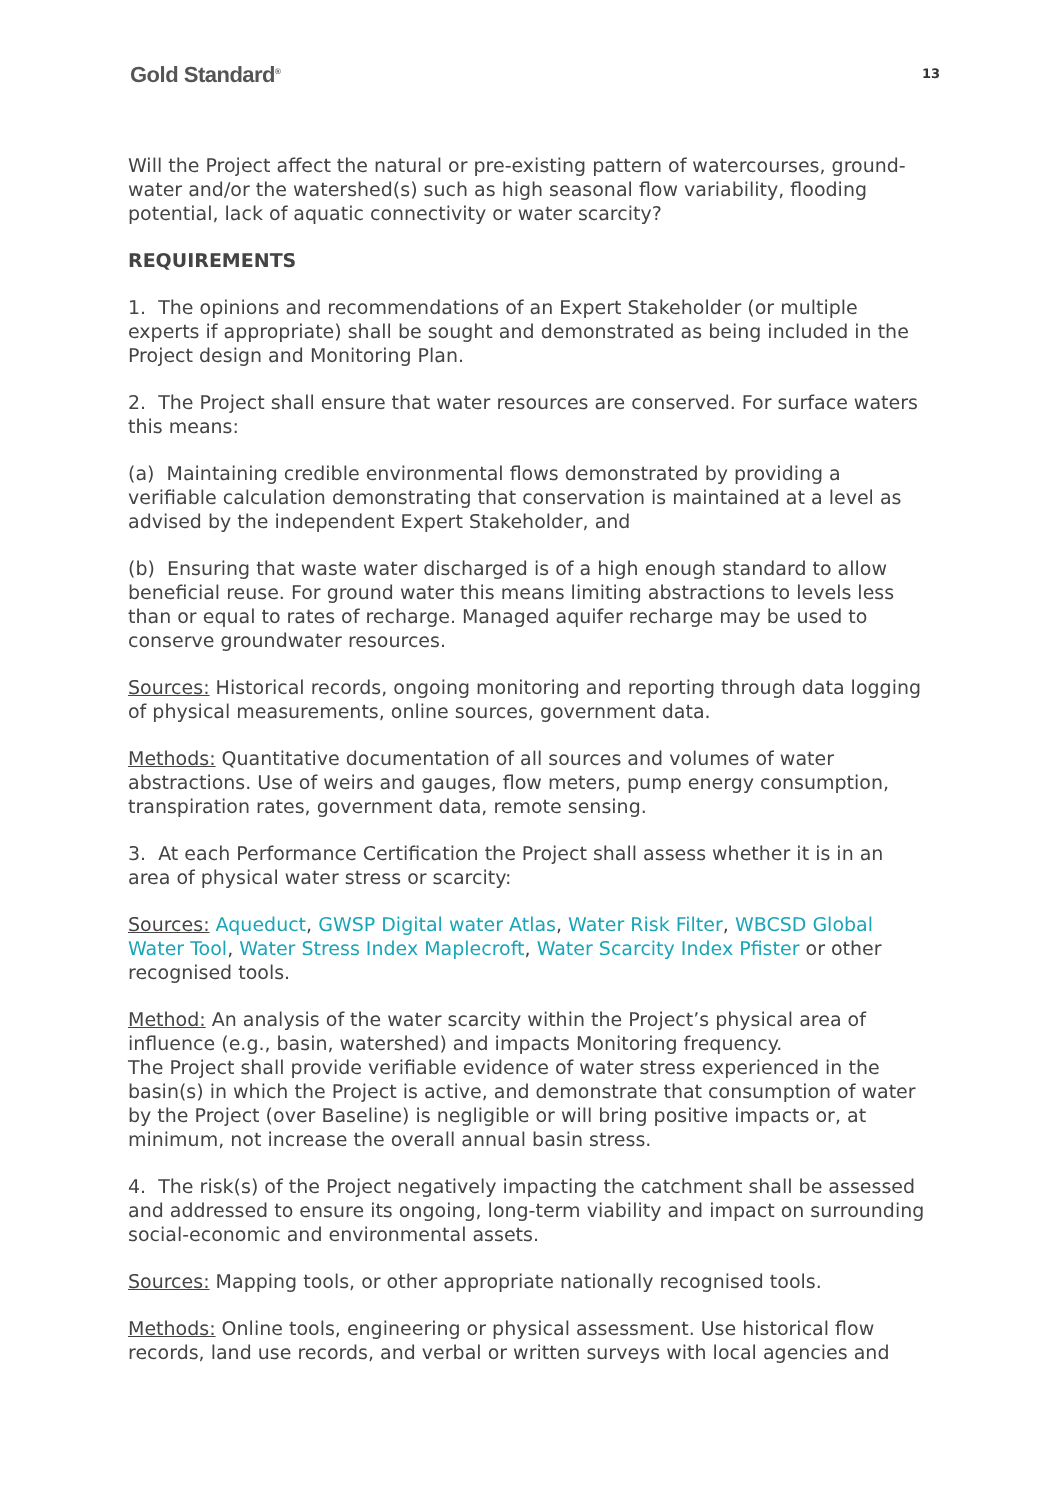Gold Standard<sup>®</sup> 13
Will the Project affect the natural or pre-existing pattern of watercourses, ground-water and/or the watershed(s) such as high seasonal flow variability, flooding potential, lack of aquatic connectivity or water scarcity?
REQUIREMENTS
1. The opinions and recommendations of an Expert Stakeholder (or multiple experts if appropriate) shall be sought and demonstrated as being included in the Project design and Monitoring Plan.
2. The Project shall ensure that water resources are conserved. For surface waters this means:
(a) Maintaining credible environmental flows demonstrated by providing a verifiable calculation demonstrating that conservation is maintained at a level as advised by the independent Expert Stakeholder, and
(b) Ensuring that waste water discharged is of a high enough standard to allow beneficial reuse. For ground water this means limiting abstractions to levels less than or equal to rates of recharge. Managed aquifer recharge may be used to conserve groundwater resources.
Sources: Historical records, ongoing monitoring and reporting through data logging of physical measurements, online sources, government data.
Methods: Quantitative documentation of all sources and volumes of water abstractions. Use of weirs and gauges, flow meters, pump energy consumption, transpiration rates, government data, remote sensing.
3. At each Performance Certification the Project shall assess whether it is in an area of physical water stress or scarcity:
Sources: Aqueduct, GWSP Digital water Atlas, Water Risk Filter, WBCSD Global Water Tool, Water Stress Index Maplecroft, Water Scarcity Index Pfister or other recognised tools.
Method: An analysis of the water scarcity within the Project’s physical area of influence (e.g., basin, watershed) and impacts Monitoring frequency.
The Project shall provide verifiable evidence of water stress experienced in the basin(s) in which the Project is active, and demonstrate that consumption of water by the Project (over Baseline) is negligible or will bring positive impacts or, at minimum, not increase the overall annual basin stress.
4. The risk(s) of the Project negatively impacting the catchment shall be assessed and addressed to ensure its ongoing, long-term viability and impact on surrounding social-economic and environmental assets.
Sources: Mapping tools, or other appropriate nationally recognised tools.
Methods: Online tools, engineering or physical assessment. Use historical flow records, land use records, and verbal or written surveys with local agencies and